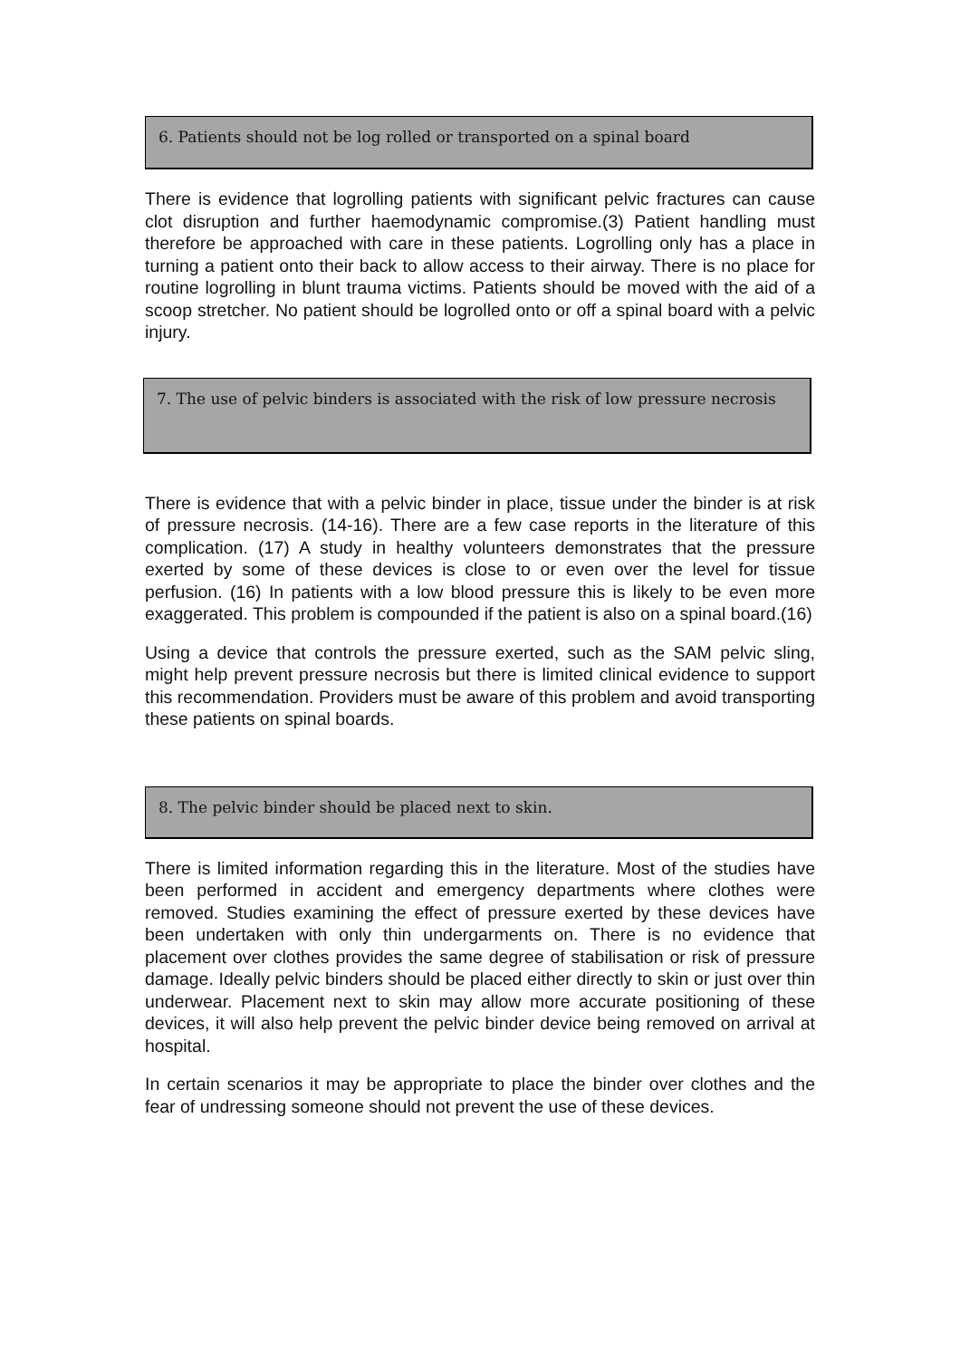6. Patients should not be log rolled or transported on a spinal board
There is evidence that logrolling patients with significant pelvic fractures can cause clot disruption and further haemodynamic compromise.(3) Patient handling must therefore be approached with care in these patients. Logrolling only has a place in turning a patient onto their back to allow access to their airway. There is no place for routine logrolling in blunt trauma victims. Patients should be moved with the aid of a scoop stretcher. No patient should be logrolled onto or off a spinal board with a pelvic injury.
7. The use of pelvic binders is associated with the risk of low pressure necrosis
There is evidence that with a pelvic binder in place, tissue under the binder is at risk of pressure necrosis. (14-16). There are a few case reports in the literature of this complication. (17) A study in healthy volunteers demonstrates that the pressure exerted by some of these devices is close to or even over the level for tissue perfusion. (16) In patients with a low blood pressure this is likely to be even more exaggerated. This problem is compounded if the patient is also on a spinal board.(16)
Using a device that controls the pressure exerted, such as the SAM pelvic sling, might help prevent pressure necrosis but there is limited clinical evidence to support this recommendation. Providers must be aware of this problem and avoid transporting these patients on spinal boards.
8. The pelvic binder should be placed next to skin.
There is limited information regarding this in the literature. Most of the studies have been performed in accident and emergency departments where clothes were removed. Studies examining the effect of pressure exerted by these devices have been undertaken with only thin undergarments on. There is no evidence that placement over clothes provides the same degree of stabilisation or risk of pressure damage. Ideally pelvic binders should be placed either directly to skin or just over thin underwear. Placement next to skin may allow more accurate positioning of these devices, it will also help prevent the pelvic binder device being removed on arrival at hospital.
In certain scenarios it may be appropriate to place the binder over clothes and the fear of undressing someone should not prevent the use of these devices.